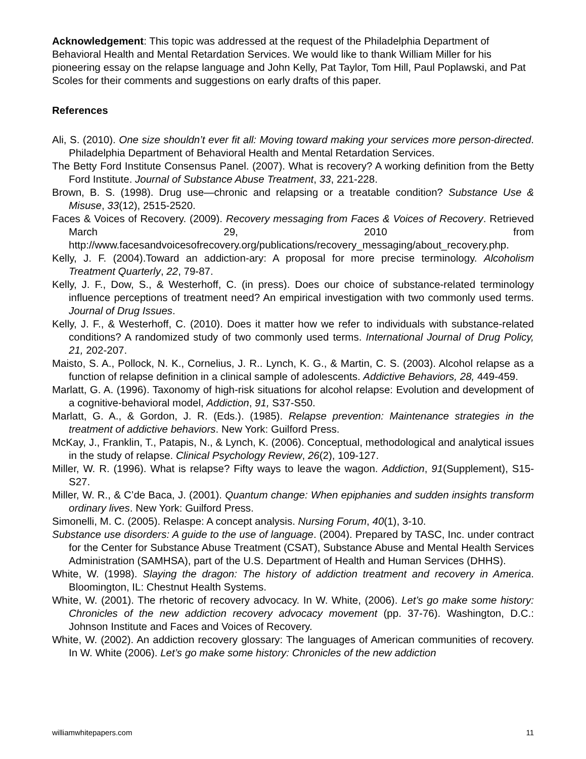Acknowledgement: This topic was addressed at the request of the Philadelphia Department of Behavioral Health and Mental Retardation Services. We would like to thank William Miller for his pioneering essay on the relapse language and John Kelly, Pat Taylor, Tom Hill, Paul Poplawski, and Pat Scoles for their comments and suggestions on early drafts of this paper.
References
Ali, S. (2010). One size shouldn’t ever fit all: Moving toward making your services more person-directed. Philadelphia Department of Behavioral Health and Mental Retardation Services.
The Betty Ford Institute Consensus Panel. (2007). What is recovery? A working definition from the Betty Ford Institute. Journal of Substance Abuse Treatment, 33, 221-228.
Brown, B. S. (1998). Drug use—chronic and relapsing or a treatable condition? Substance Use & Misuse, 33(12), 2515-2520.
Faces & Voices of Recovery. (2009). Recovery messaging from Faces & Voices of Recovery. Retrieved March 29, 2010 from http://www.facesandvoicesofrecovery.org/publications/recovery_messaging/about_recovery.php.
Kelly, J. F. (2004).Toward an addiction-ary: A proposal for more precise terminology. Alcoholism Treatment Quarterly, 22, 79-87.
Kelly, J. F., Dow, S., & Westerhoff, C. (in press). Does our choice of substance-related terminology influence perceptions of treatment need? An empirical investigation with two commonly used terms. Journal of Drug Issues.
Kelly, J. F., & Westerhoff, C. (2010). Does it matter how we refer to individuals with substance-related conditions? A randomized study of two commonly used terms. International Journal of Drug Policy, 21, 202-207.
Maisto, S. A., Pollock, N. K., Cornelius, J. R.. Lynch, K. G., & Martin, C. S. (2003). Alcohol relapse as a function of relapse definition in a clinical sample of adolescents. Addictive Behaviors, 28, 449-459.
Marlatt, G. A. (1996). Taxonomy of high-risk situations for alcohol relapse: Evolution and development of a cognitive-behavioral model, Addiction, 91, S37-S50.
Marlatt, G. A., & Gordon, J. R. (Eds.). (1985). Relapse prevention: Maintenance strategies in the treatment of addictive behaviors. New York: Guilford Press.
McKay, J., Franklin, T., Patapis, N., & Lynch, K. (2006). Conceptual, methodological and analytical issues in the study of relapse. Clinical Psychology Review, 26(2), 109-127.
Miller, W. R. (1996). What is relapse? Fifty ways to leave the wagon. Addiction, 91(Supplement), S15-S27.
Miller, W. R., & C’de Baca, J. (2001). Quantum change: When epiphanies and sudden insights transform ordinary lives. New York: Guilford Press.
Simonelli, M. C. (2005). Relaspe: A concept analysis. Nursing Forum, 40(1), 3-10.
Substance use disorders: A guide to the use of language. (2004). Prepared by TASC, Inc. under contract for the Center for Substance Abuse Treatment (CSAT), Substance Abuse and Mental Health Services Administration (SAMHSA), part of the U.S. Department of Health and Human Services (DHHS).
White, W. (1998). Slaying the dragon: The history of addiction treatment and recovery in America. Bloomington, IL: Chestnut Health Systems.
White, W. (2001). The rhetoric of recovery advocacy. In W. White, (2006). Let’s go make some history: Chronicles of the new addiction recovery advocacy movement (pp. 37-76). Washington, D.C.: Johnson Institute and Faces and Voices of Recovery.
White, W. (2002). An addiction recovery glossary: The languages of American communities of recovery. In W. White (2006). Let’s go make some history: Chronicles of the new addiction
williamwhitepapers.com 11